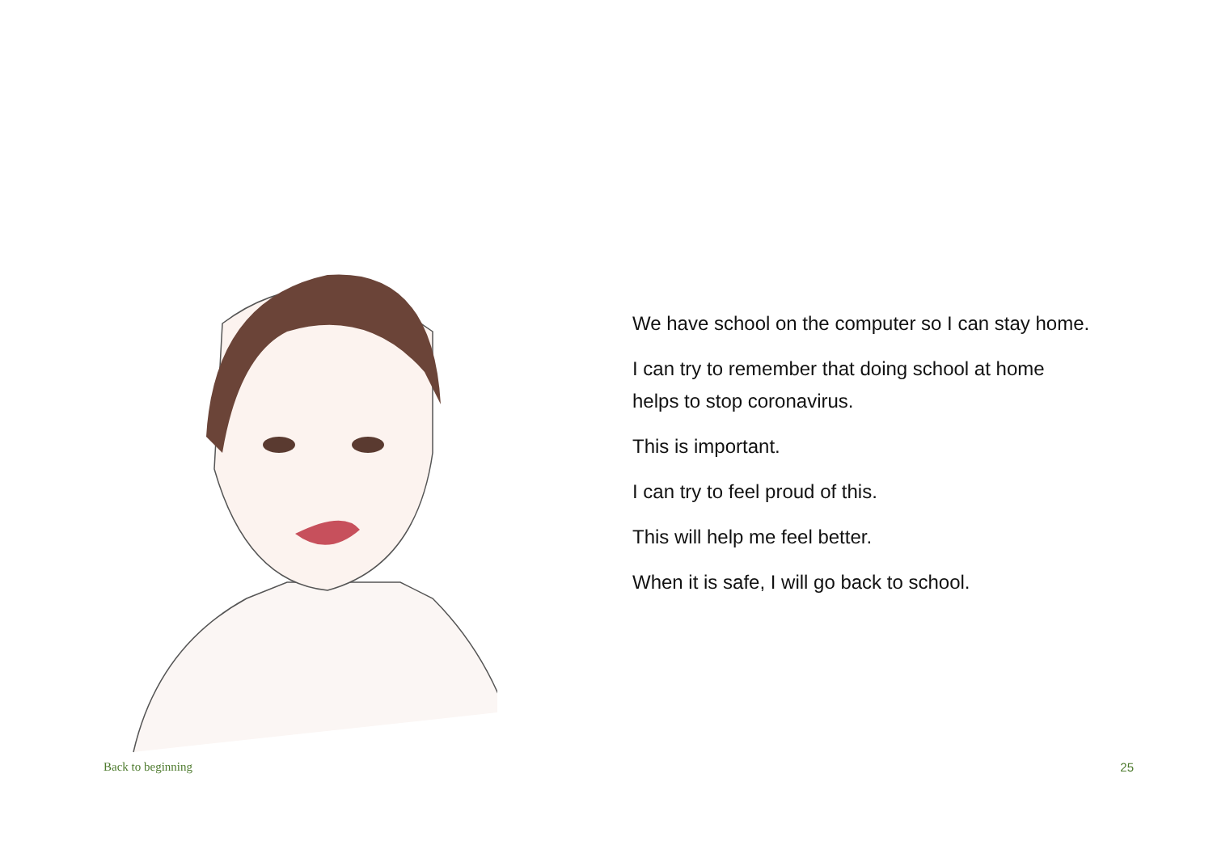We have school on the computer so I can stay home.
I can try to remember that doing school at home helps to stop coronavirus.
This is important.
I can try to feel proud of this.
This will help me feel better.
When it is safe, I will go back to school.
Back to beginning 25